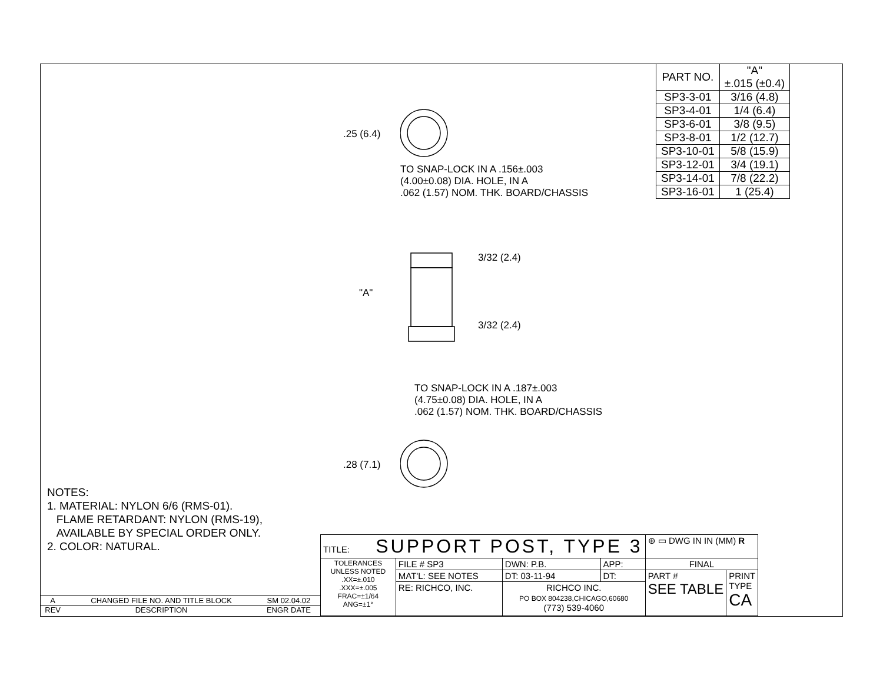| PART NO. | "A" ±.015 (±0.4) |
| --- | --- |
| SP3-3-01 | 3/16 (4.8) |
| SP3-4-01 | 1/4 (6.4) |
| SP3-6-01 | 3/8 (9.5) |
| SP3-8-01 | 1/2 (12.7) |
| SP3-10-01 | 5/8 (15.9) |
| SP3-12-01 | 3/4 (19.1) |
| SP3-14-01 | 7/8 (22.2) |
| SP3-16-01 | 1 (25.4) |
.25 (6.4)
TO SNAP-LOCK IN A .156±.003 (4.00±0.08) DIA. HOLE, IN A .062 (1.57) NOM. THK. BOARD/CHASSIS
3/32 (2.4)
"A"
3/32 (2.4)
TO SNAP-LOCK IN A .187±.003 (4.75±0.08) DIA. HOLE, IN A .062 (1.57) NOM. THK. BOARD/CHASSIS
.28 (7.1)
NOTES:
1. MATERIAL: NYLON 6/6 (RMS-01).
FLAME RETARDANT: NYLON (RMS-19),
AVAILABLE BY SPECIAL ORDER ONLY.
2. COLOR: NATURAL.
| A | CHANGED FILE NO. AND TITLE BLOCK | SM 02.04.02 |
| REV | DESCRIPTION | ENGR DATE |
| TITLE: SUPPORT POST, TYPE 3 | | | | ⊕ ▭ DWG IN IN (MM) R | |
| TOLERANCES UNLESS NOTED .XX=±.010 .XXX=±.005 FRAC=±1/64 ANG=±1° | FILE # SP3 | DWN: P.B. | APP: | FINAL | |
| | MAT'L: SEE NOTES | DT: 03-11-94 | DT: | PART # SEE TABLE | PRINT TYPE CA |
| | RE: RICHCO, INC. | RICHCO INC. PO BOX 804238,CHICAGO,60680 (773) 539-4060 | | | |